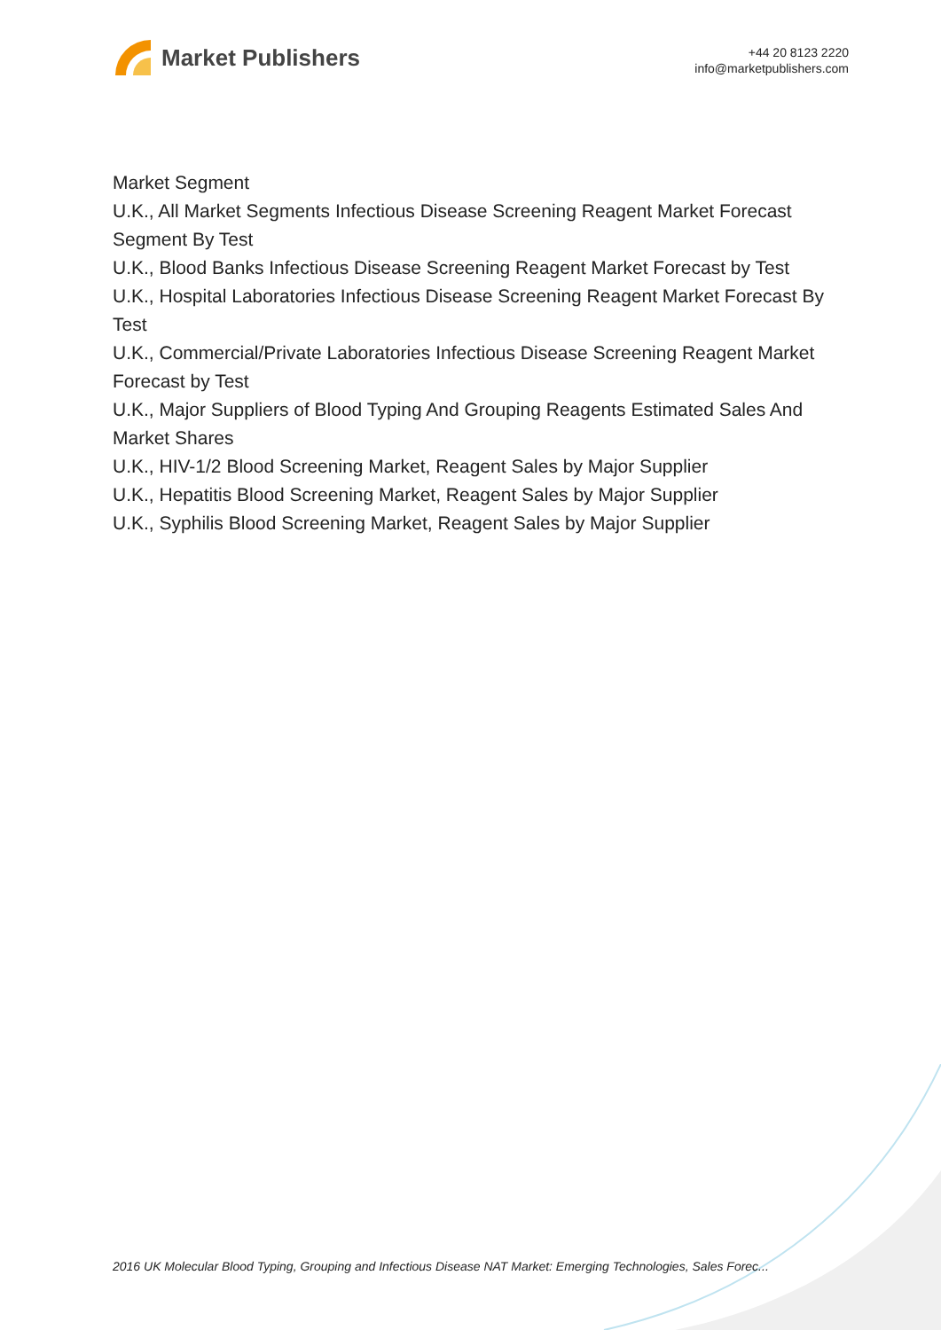Market Publishers
+44 20 8123 2220
info@marketpublishers.com
Market Segment
U.K., All Market Segments Infectious Disease Screening Reagent Market Forecast Segment By Test
U.K., Blood Banks Infectious Disease Screening Reagent Market Forecast by Test
U.K., Hospital Laboratories Infectious Disease Screening Reagent Market Forecast By Test
U.K., Commercial/Private Laboratories Infectious Disease Screening Reagent Market Forecast by Test
U.K., Major Suppliers of Blood Typing And Grouping Reagents Estimated Sales And Market Shares
U.K., HIV-1/2 Blood Screening Market, Reagent Sales by Major Supplier
U.K., Hepatitis Blood Screening Market, Reagent Sales by Major Supplier
U.K., Syphilis Blood Screening Market, Reagent Sales by Major Supplier
2016 UK Molecular Blood Typing, Grouping and Infectious Disease NAT Market: Emerging Technologies, Sales Forec...